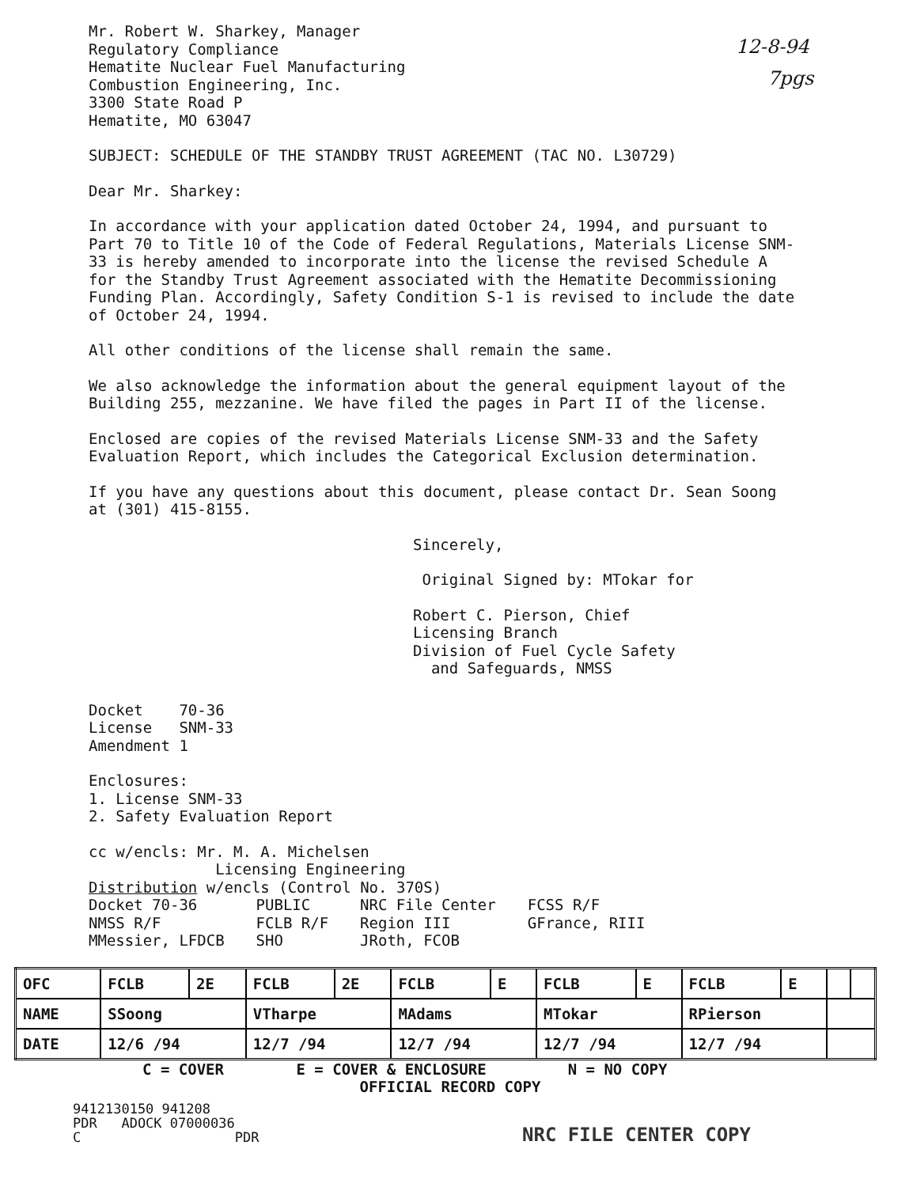12-8-94
7pgs
Mr. Robert W. Sharkey, Manager
Regulatory Compliance
Hematite Nuclear Fuel Manufacturing
Combustion Engineering, Inc.
3300 State Road P
Hematite, MO 63047
SUBJECT: SCHEDULE OF THE STANDBY TRUST AGREEMENT (TAC NO. L30729)
Dear Mr. Sharkey:
In accordance with your application dated October 24, 1994, and pursuant to Part 70 to Title 10 of the Code of Federal Regulations, Materials License SNM-33 is hereby amended to incorporate into the license the revised Schedule A for the Standby Trust Agreement associated with the Hematite Decommissioning Funding Plan. Accordingly, Safety Condition S-1 is revised to include the date of October 24, 1994.
All other conditions of the license shall remain the same.
We also acknowledge the information about the general equipment layout of the Building 255, mezzanine. We have filed the pages in Part II of the license.
Enclosed are copies of the revised Materials License SNM-33 and the Safety Evaluation Report, which includes the Categorical Exclusion determination.
If you have any questions about this document, please contact Dr. Sean Soong at (301) 415-8155.
Sincerely,
Original Signed by: MTokar for
Robert C. Pierson, Chief
Licensing Branch
Division of Fuel Cycle Safety
and Safeguards, NMSS
Docket 70-36
License SNM-33
Amendment 1
Enclosures:
1. License SNM-33
2. Safety Evaluation Report
cc w/encls: Mr. M. A. Michelsen
Licensing Engineering
Distribution w/encls (Control No. 370S)
| Docket 70-36 | PUBLIC | NRC File Center | FCSS R/F |
| NMSS R/F | FCLB R/F | Region III | GFrance, RIII |
| MMessier, LFDCB | SHO | JRoth, FCOB | |
| OFC | FCLB | 2E | FCLB | 2E | FCLB | E | FCLB | E | FCLB | E | | |
| NAME | SSoong | | VTharpe | | MAdams | | MTokar | | RPierson | | | |
| DATE | 12/6 /94 | | 12/7 /94 | | 12/7 /94 | | 12/7 /94 | | 12/7 /94 | | | |
C = COVER E = COVER & ENCLOSURE N = NO COPY
OFFICIAL RECORD COPY
9412130150 941208
PDR ADOCK 07000036
C PDR
NRC FILE CENTER COPY